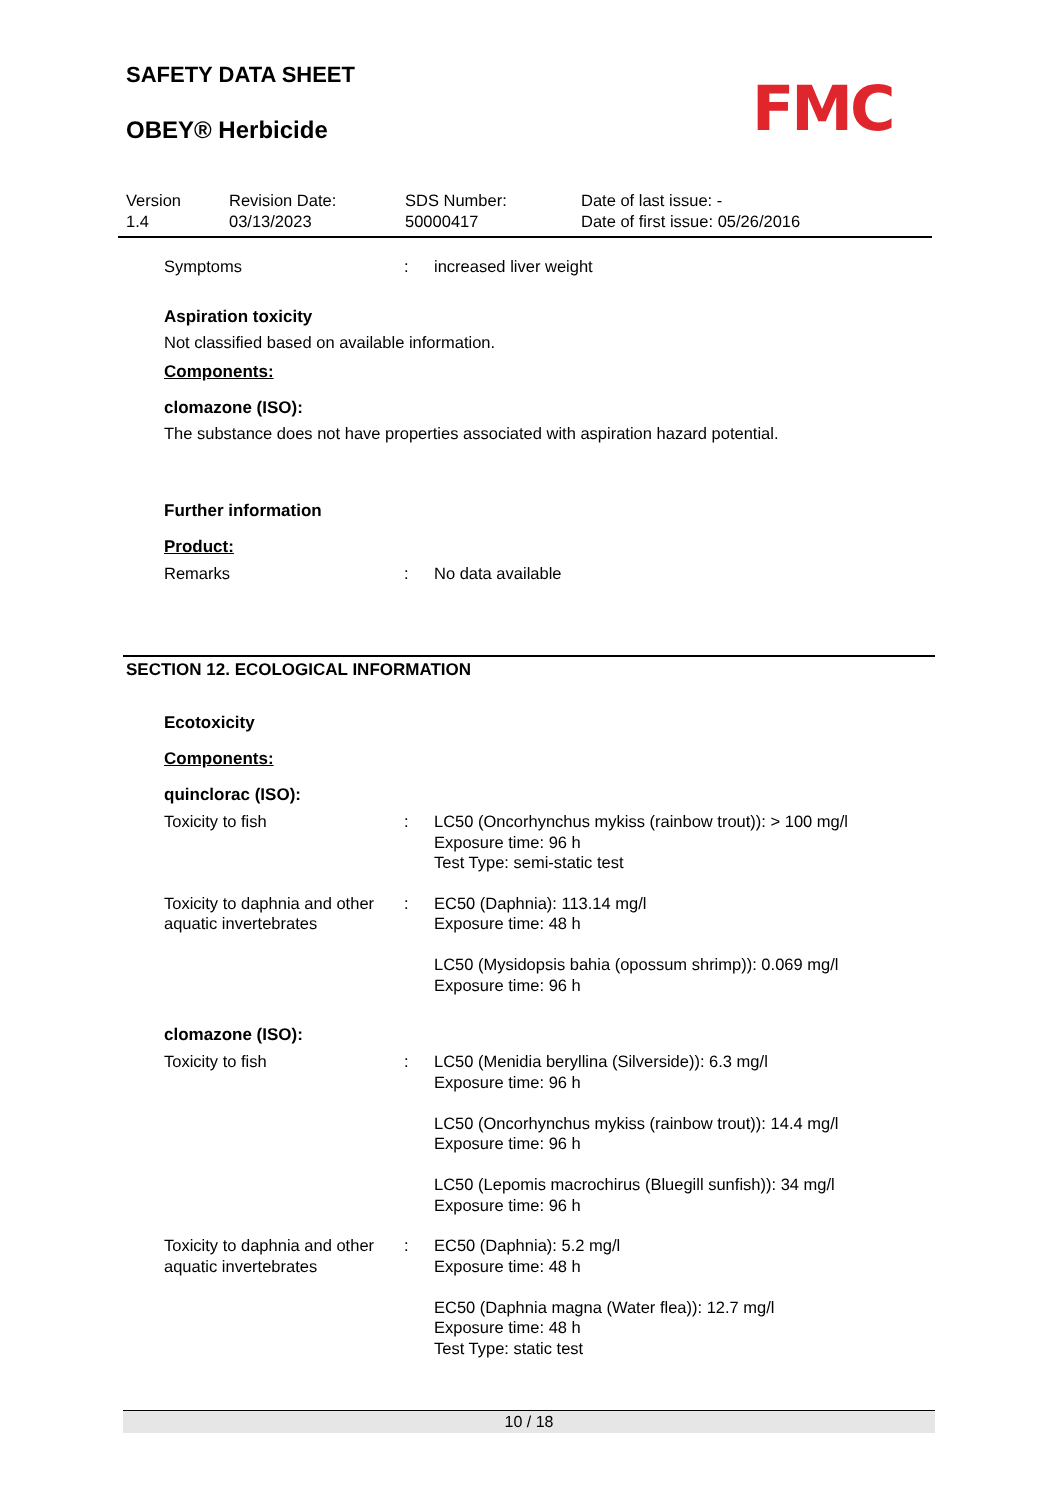SAFETY DATA SHEET
OBEY® Herbicide
FMC
Version
1.4
Revision Date:
03/13/2023
SDS Number:
50000417
Date of last issue: -
Date of first issue: 05/26/2016
Symptoms : increased liver weight
Aspiration toxicity
Not classified based on available information.
Components:
clomazone (ISO):
The substance does not have properties associated with aspiration hazard potential.
Further information
Product:
Remarks : No data available
SECTION 12. ECOLOGICAL INFORMATION
Ecotoxicity
Components:
quinclorac (ISO):
Toxicity to fish : LC50 (Oncorhynchus mykiss (rainbow trout)): > 100 mg/l
Exposure time: 96 h
Test Type: semi-static test
Toxicity to daphnia and other aquatic invertebrates
: EC50 (Daphnia): 113.14 mg/l
Exposure time: 48 h
LC50 (Mysidopsis bahia (opossum shrimp)): 0.069 mg/l
Exposure time: 96 h
clomazone (ISO):
Toxicity to fish : LC50 (Menidia beryllina (Silverside)): 6.3 mg/l
Exposure time: 96 h
LC50 (Oncorhynchus mykiss (rainbow trout)): 14.4 mg/l
Exposure time: 96 h
LC50 (Lepomis macrochirus (Bluegill sunfish)): 34 mg/l
Exposure time: 96 h
Toxicity to daphnia and other aquatic invertebrates
: EC50 (Daphnia): 5.2 mg/l
Exposure time: 48 h
EC50 (Daphnia magna (Water flea)): 12.7 mg/l
Exposure time: 48 h
Test Type: static test
10 / 18